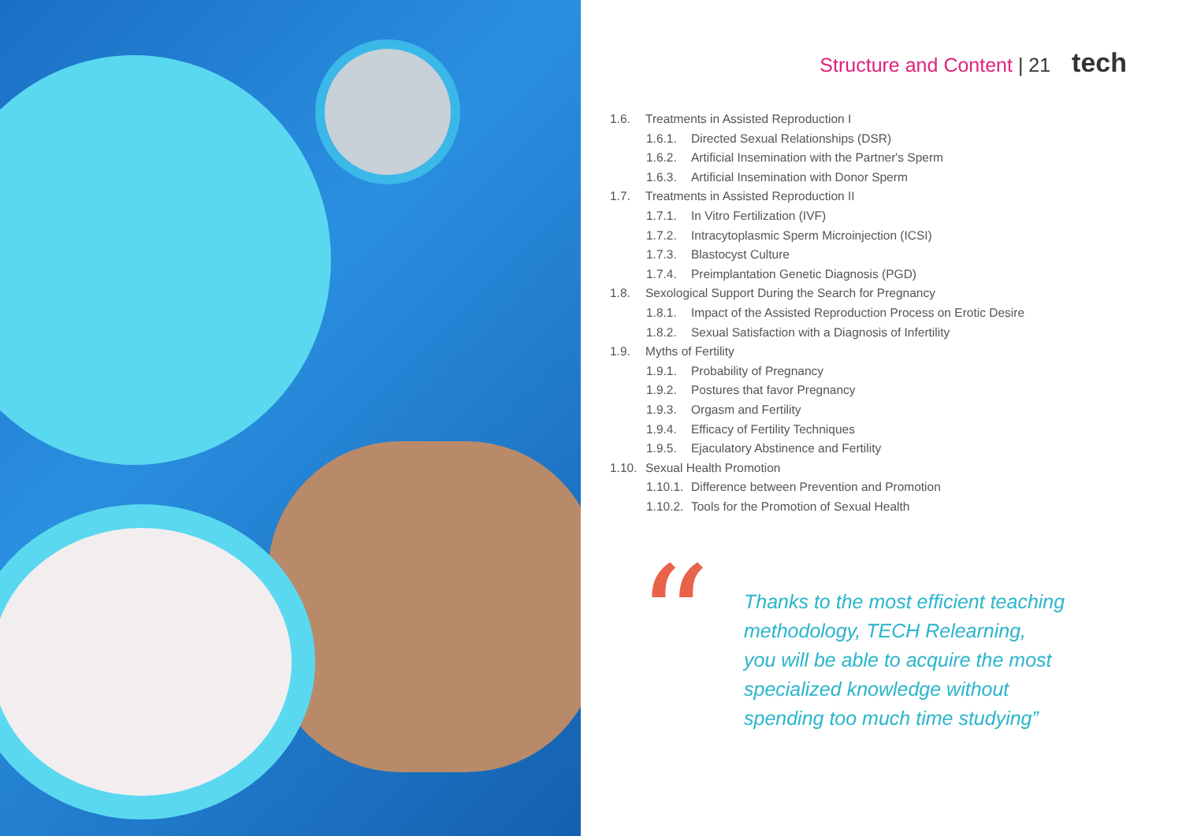Structure and Content | 21 tech
1.6. Treatments in Assisted Reproduction I
1.6.1. Directed Sexual Relationships (DSR)
1.6.2. Artificial Insemination with the Partner's Sperm
1.6.3. Artificial Insemination with Donor Sperm
1.7. Treatments in Assisted Reproduction II
1.7.1. In Vitro Fertilization (IVF)
1.7.2. Intracytoplasmic Sperm Microinjection (ICSI)
1.7.3. Blastocyst Culture
1.7.4. Preimplantation Genetic Diagnosis (PGD)
1.8. Sexological Support During the Search for Pregnancy
1.8.1. Impact of the Assisted Reproduction Process on Erotic Desire
1.8.2. Sexual Satisfaction with a Diagnosis of Infertility
1.9. Myths of Fertility
1.9.1. Probability of Pregnancy
1.9.2. Postures that favor Pregnancy
1.9.3. Orgasm and Fertility
1.9.4. Efficacy of Fertility Techniques
1.9.5. Ejaculatory Abstinence and Fertility
1.10. Sexual Health Promotion
1.10.1. Difference between Prevention and Promotion
1.10.2. Tools for the Promotion of Sexual Health
“
Thanks to the most efficient teaching
methodology, TECH Relearning,
you will be able to acquire the most
specialized knowledge without
spending too much time studying”